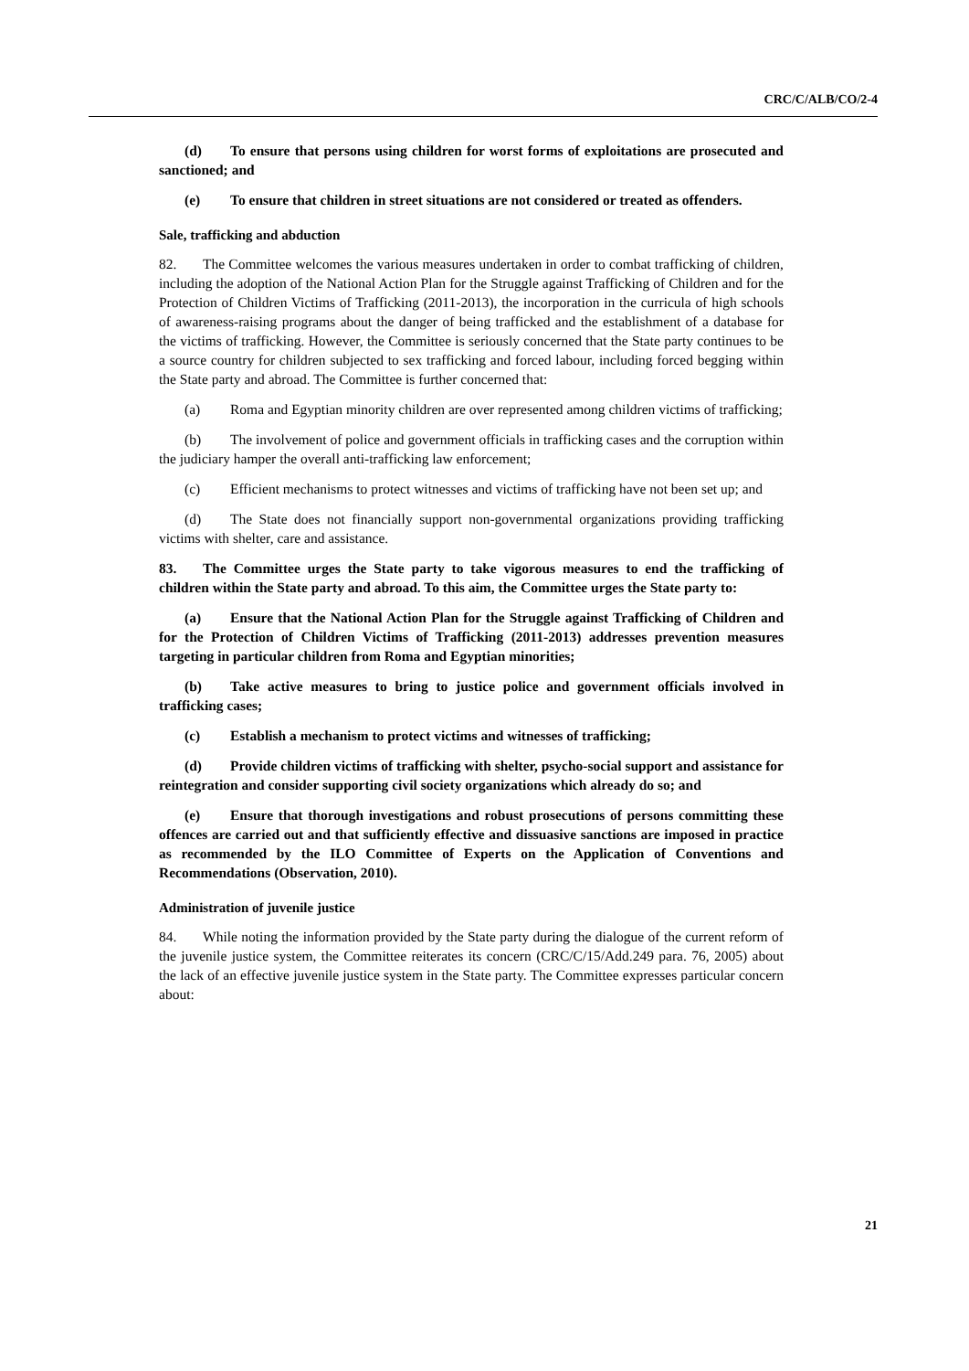CRC/C/ALB/CO/2-4
(d) To ensure that persons using children for worst forms of exploitations are prosecuted and sanctioned; and
(e) To ensure that children in street situations are not considered or treated as offenders.
Sale, trafficking and abduction
82. The Committee welcomes the various measures undertaken in order to combat trafficking of children, including the adoption of the National Action Plan for the Struggle against Trafficking of Children and for the Protection of Children Victims of Trafficking (2011-2013), the incorporation in the curricula of high schools of awareness-raising programs about the danger of being trafficked and the establishment of a database for the victims of trafficking. However, the Committee is seriously concerned that the State party continues to be a source country for children subjected to sex trafficking and forced labour, including forced begging within the State party and abroad. The Committee is further concerned that:
(a) Roma and Egyptian minority children are over represented among children victims of trafficking;
(b) The involvement of police and government officials in trafficking cases and the corruption within the judiciary hamper the overall anti-trafficking law enforcement;
(c) Efficient mechanisms to protect witnesses and victims of trafficking have not been set up; and
(d) The State does not financially support non-governmental organizations providing trafficking victims with shelter, care and assistance.
83. The Committee urges the State party to take vigorous measures to end the trafficking of children within the State party and abroad. To this aim, the Committee urges the State party to:
(a) Ensure that the National Action Plan for the Struggle against Trafficking of Children and for the Protection of Children Victims of Trafficking (2011-2013) addresses prevention measures targeting in particular children from Roma and Egyptian minorities;
(b) Take active measures to bring to justice police and government officials involved in trafficking cases;
(c) Establish a mechanism to protect victims and witnesses of trafficking;
(d) Provide children victims of trafficking with shelter, psycho-social support and assistance for reintegration and consider supporting civil society organizations which already do so; and
(e) Ensure that thorough investigations and robust prosecutions of persons committing these offences are carried out and that sufficiently effective and dissuasive sanctions are imposed in practice as recommended by the ILO Committee of Experts on the Application of Conventions and Recommendations (Observation, 2010).
Administration of juvenile justice
84. While noting the information provided by the State party during the dialogue of the current reform of the juvenile justice system, the Committee reiterates its concern (CRC/C/15/Add.249 para. 76, 2005) about the lack of an effective juvenile justice system in the State party. The Committee expresses particular concern about:
21